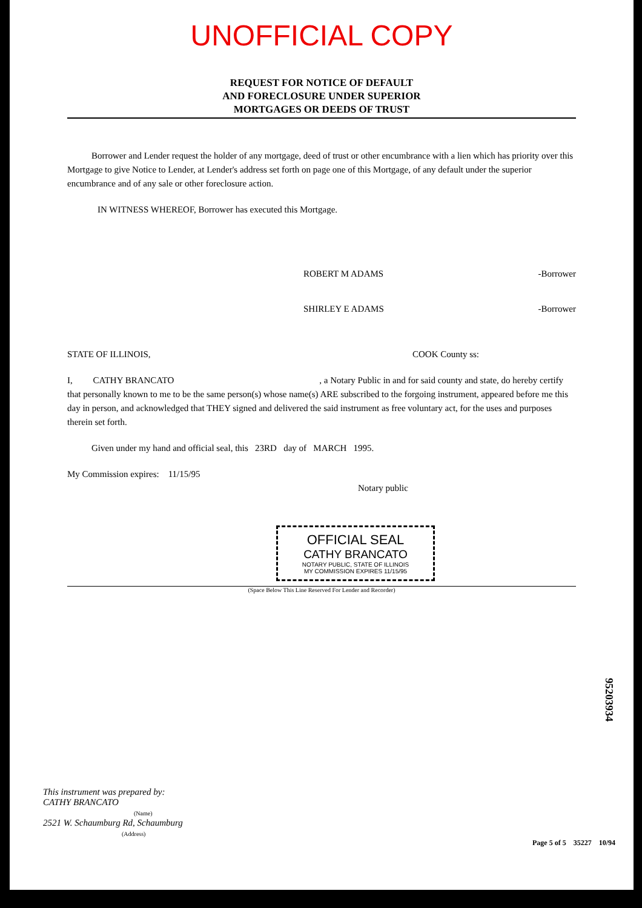UNOFFICIAL COPY
REQUEST FOR NOTICE OF DEFAULT
AND FORECLOSURE UNDER SUPERIOR
MORTGAGES OR DEEDS OF TRUST
Borrower and Lender request the holder of any mortgage, deed of trust or other encumbrance with a lien which has priority over this Mortgage to give Notice to Lender, at Lender's address set forth on page one of this Mortgage, of any default under the superior encumbrance and of any sale or other foreclosure action.
IN WITNESS WHEREOF, Borrower has executed this Mortgage.
ROBERT M ADAMS -Borrower
SHIRLEY E ADAMS -Borrower
STATE OF ILLINOIS, COOK County ss:
I, CATHY BRANCATO , a Notary Public in and for said county and state, do hereby certify that personally known to me to be the same person(s) whose name(s) ARE subscribed to the forgoing instrument, appeared before me this day in person, and acknowledged that THEY signed and delivered the said instrument as free voluntary act, for the uses and purposes therein set forth.
Given under my hand and official seal, this 23RD day of MARCH 1995.
My Commission expires: 11/15/95
Notary public
OFFICIAL SEAL
CATHY BRANCATO
NOTARY PUBLIC, STATE OF ILLINOIS
MY COMMISSION EXPIRES 11/15/95
(Space Below This Line Reserved For Lender and Recorder)
95203934
This instrument was prepared by:
CATHY BRANCATO
(Name)
2521 W. Schaumburg Rd, Schaumburg
(Address)
Page 5 of 5 35227 10/94